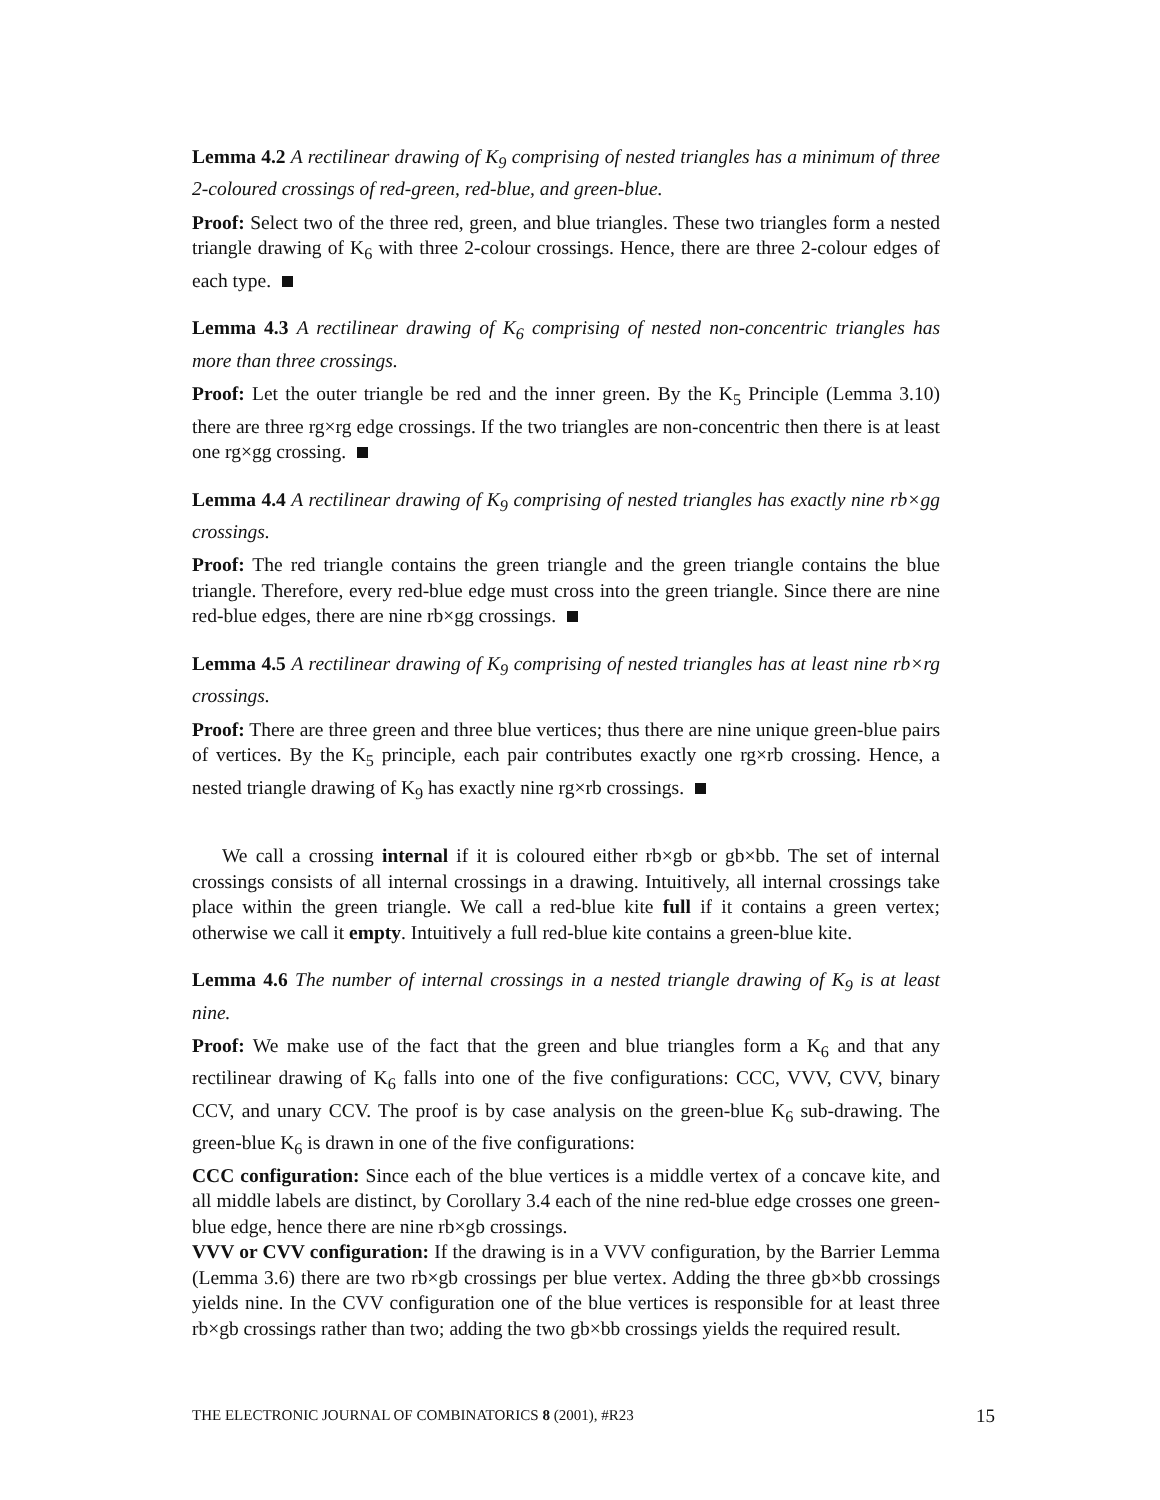Lemma 4.2 A rectilinear drawing of K<sub>9</sub> comprising of nested triangles has a minimum of three 2-coloured crossings of red-green, red-blue, and green-blue.
Proof: Select two of the three red, green, and blue triangles. These two triangles form a nested triangle drawing of K<sub>6</sub> with three 2-colour crossings. Hence, there are three 2-colour edges of each type.
Lemma 4.3 A rectilinear drawing of K<sub>6</sub> comprising of nested non-concentric triangles has more than three crossings.
Proof: Let the outer triangle be red and the inner green. By the K<sub>5</sub> Principle (Lemma 3.10) there are three rg×rg edge crossings. If the two triangles are non-concentric then there is at least one rg×gg crossing.
Lemma 4.4 A rectilinear drawing of K<sub>9</sub> comprising of nested triangles has exactly nine rb×gg crossings.
Proof: The red triangle contains the green triangle and the green triangle contains the blue triangle. Therefore, every red-blue edge must cross into the green triangle. Since there are nine red-blue edges, there are nine rb×gg crossings.
Lemma 4.5 A rectilinear drawing of K<sub>9</sub> comprising of nested triangles has at least nine rb×rg crossings.
Proof: There are three green and three blue vertices; thus there are nine unique green-blue pairs of vertices. By the K<sub>5</sub> principle, each pair contributes exactly one rg×rb crossing. Hence, a nested triangle drawing of K<sub>9</sub> has exactly nine rg×rb crossings.
We call a crossing internal if it is coloured either rb×gb or gb×bb. The set of internal crossings consists of all internal crossings in a drawing. Intuitively, all internal crossings take place within the green triangle. We call a red-blue kite full if it contains a green vertex; otherwise we call it empty. Intuitively a full red-blue kite contains a green-blue kite.
Lemma 4.6 The number of internal crossings in a nested triangle drawing of K<sub>9</sub> is at least nine.
Proof: We make use of the fact that the green and blue triangles form a K<sub>6</sub> and that any rectilinear drawing of K<sub>6</sub> falls into one of the five configurations: CCC, VVV, CVV, binary CCV, and unary CCV. The proof is by case analysis on the green-blue K<sub>6</sub> sub-drawing. The green-blue K<sub>6</sub> is drawn in one of the five configurations:
CCC configuration: Since each of the blue vertices is a middle vertex of a concave kite, and all middle labels are distinct, by Corollary 3.4 each of the nine red-blue edge crosses one green-blue edge, hence there are nine rb×gb crossings.
VVV or CVV configuration: If the drawing is in a VVV configuration, by the Barrier Lemma (Lemma 3.6) there are two rb×gb crossings per blue vertex. Adding the three gb×bb crossings yields nine. In the CVV configuration one of the blue vertices is responsible for at least three rb×gb crossings rather than two; adding the two gb×bb crossings yields the required result.
THE ELECTRONIC JOURNAL OF COMBINATORICS 8 (2001), #R23 15